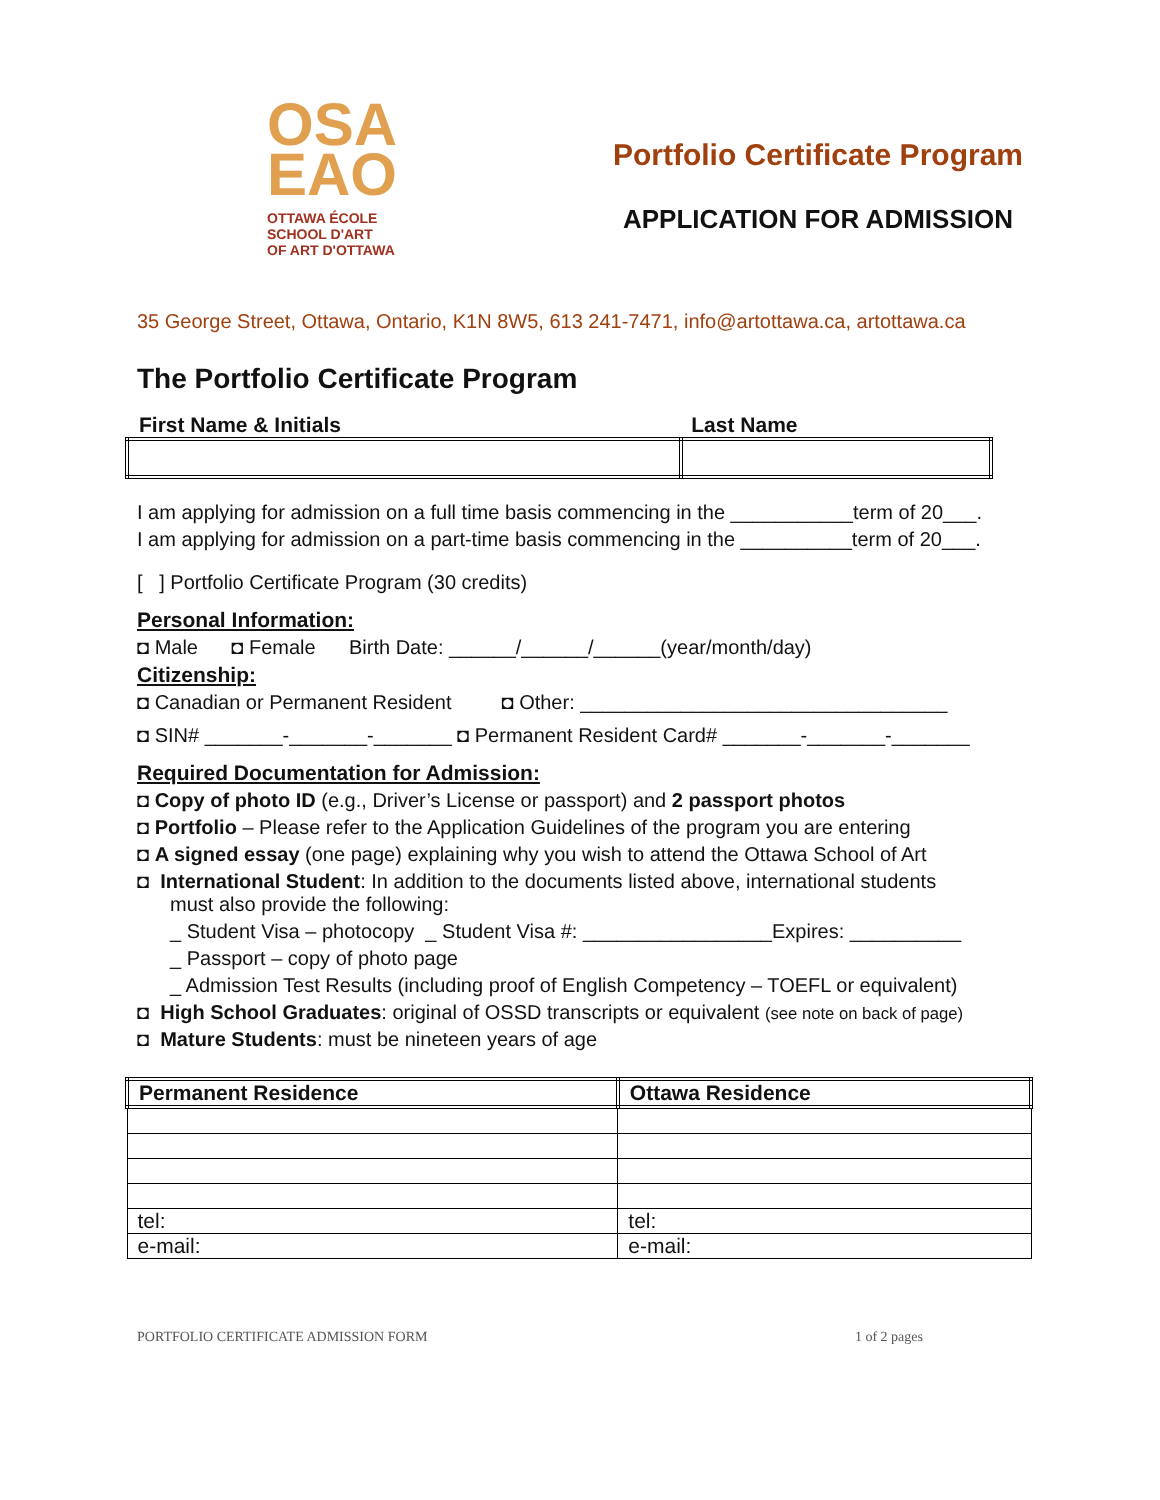OSA
EAO
OTTAWA ÉCOLE
SCHOOL D'ART
OF ART D'OTTAWA
Portfolio Certificate Program
APPLICATION FOR ADMISSION
35 George Street, Ottawa, Ontario, K1N 8W5, 613 241-7471, info@artottawa.ca, artottawa.ca
The Portfolio Certificate Program
| First Name & Initials | Last Name |
I am applying for admission on a full time basis commencing in the ___________term of 20___.
I am applying for admission on a part-time basis commencing in the __________term of 20___.
[ ] Portfolio Certificate Program (30 credits)
Personal Information:
◘ Male ◘ Female Birth Date: ______/______/______(year/month/day)
Citizenship:
◘ Canadian or Permanent Resident ◘ Other: _________________________________
◘ SIN# _______-_______-_______ ◘ Permanent Resident Card# _______-_______-_______
Required Documentation for Admission:
◘ Copy of photo ID (e.g., Driver’s License or passport) and 2 passport photos
◘ Portfolio – Please refer to the Application Guidelines of the program you are entering
◘ A signed essay (one page) explaining why you wish to attend the Ottawa School of Art
◘ International Student: In addition to the documents listed above, international students
must also provide the following:
_ Student Visa – photocopy _ Student Visa #: _________________Expires: __________
_ Passport – copy of photo page
_ Admission Test Results (including proof of English Competency – TOEFL or equivalent)
◘ High School Graduates: original of OSSD transcripts or equivalent (see note on back of page)
◘ Mature Students: must be nineteen years of age
| Permanent Residence | Ottawa Residence |
| --- | --- |
| tel: | tel: |
| e-mail: | e-mail: |
PORTFOLIO CERTIFICATE ADMISSION FORM 1 of 2 pages